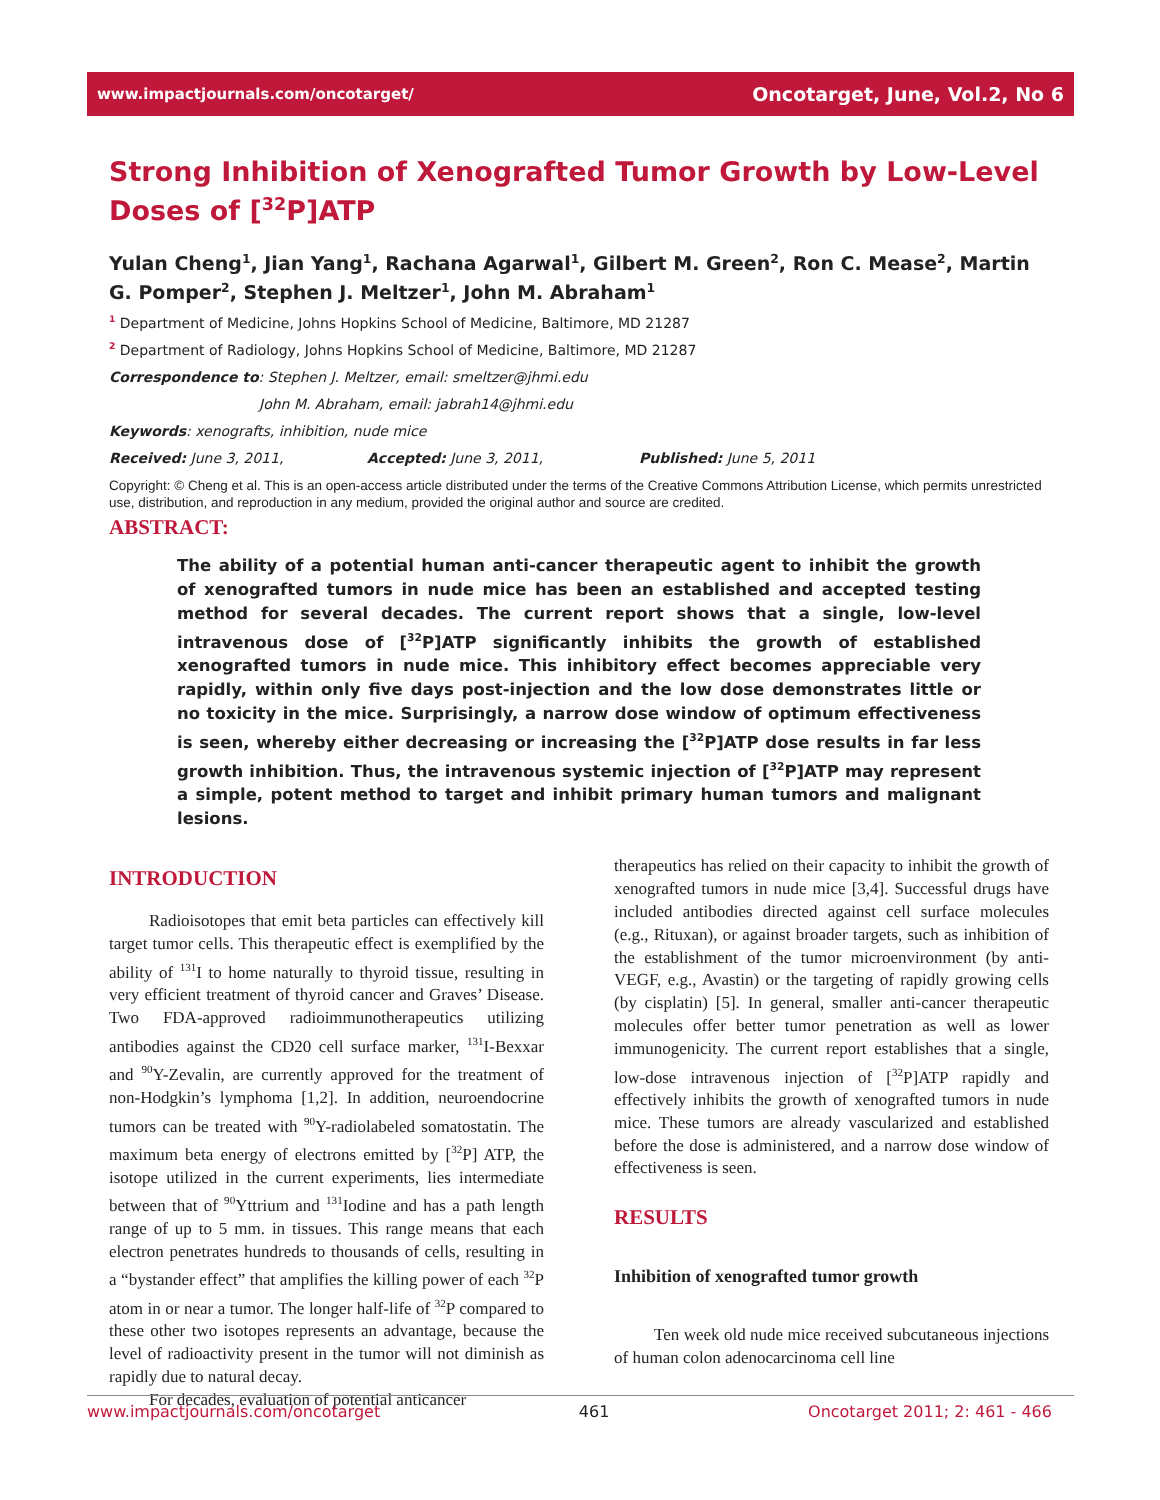www.impactjournals.com/oncotarget/ Oncotarget, June, Vol.2, No 6
Strong Inhibition of Xenografted Tumor Growth by Low-Level Doses of [<sup>32</sup>P]ATP
Yulan Cheng<sup>1</sup>, Jian Yang<sup>1</sup>, Rachana Agarwal<sup>1</sup>, Gilbert M. Green<sup>2</sup>, Ron C. Mease<sup>2</sup>, Martin G. Pomper<sup>2</sup>, Stephen J. Meltzer<sup>1</sup>, John M. Abraham<sup>1</sup>
<sup>1</sup> Department of Medicine, Johns Hopkins School of Medicine, Baltimore, MD 21287
<sup>2</sup> Department of Radiology, Johns Hopkins School of Medicine, Baltimore, MD 21287
Correspondence to: Stephen J. Meltzer, email: smeltzer@jhmi.edu
John M. Abraham, email: jabrah14@jhmi.edu
Keywords: xenografts, inhibition, nude mice
Received: June 3, 2011, Accepted: June 3, 2011, Published: June 5, 2011
Copyright: © Cheng et al. This is an open-access article distributed under the terms of the Creative Commons Attribution License, which permits unrestricted use, distribution, and reproduction in any medium, provided the original author and source are credited.
ABSTRACT:
The ability of a potential human anti-cancer therapeutic agent to inhibit the growth of xenografted tumors in nude mice has been an established and accepted testing method for several decades. The current report shows that a single, low-level intravenous dose of [<sup>32</sup>P]ATP significantly inhibits the growth of established xenografted tumors in nude mice. This inhibitory effect becomes appreciable very rapidly, within only five days post-injection and the low dose demonstrates little or no toxicity in the mice. Surprisingly, a narrow dose window of optimum effectiveness is seen, whereby either decreasing or increasing the [<sup>32</sup>P]ATP dose results in far less growth inhibition. Thus, the intravenous systemic injection of [<sup>32</sup>P]ATP may represent a simple, potent method to target and inhibit primary human tumors and malignant lesions.
INTRODUCTION
Radioisotopes that emit beta particles can effectively kill target tumor cells. This therapeutic effect is exemplified by the ability of <sup>131</sup>I to home naturally to thyroid tissue, resulting in very efficient treatment of thyroid cancer and Graves’ Disease. Two FDA-approved radioimmunotherapeutics utilizing antibodies against the CD20 cell surface marker, <sup>131</sup>I-Bexxar and <sup>90</sup>Y-Zevalin, are currently approved for the treatment of non-Hodgkin’s lymphoma [1,2]. In addition, neuroendocrine tumors can be treated with <sup>90</sup>Y-radiolabeled somatostatin. The maximum beta energy of electrons emitted by [<sup>32</sup>P] ATP, the isotope utilized in the current experiments, lies intermediate between that of <sup>90</sup>Yttrium and <sup>131</sup>Iodine and has a path length range of up to 5 mm. in tissues. This range means that each electron penetrates hundreds to thousands of cells, resulting in a “bystander effect” that amplifies the killing power of each <sup>32</sup>P atom in or near a tumor. The longer half-life of <sup>32</sup>P compared to these other two isotopes represents an advantage, because the level of radioactivity present in the tumor will not diminish as rapidly due to natural decay.
For decades, evaluation of potential anticancer
therapeutics has relied on their capacity to inhibit the growth of xenografted tumors in nude mice [3,4]. Successful drugs have included antibodies directed against cell surface molecules (e.g., Rituxan), or against broader targets, such as inhibition of the establishment of the tumor microenvironment (by anti-VEGF, e.g., Avastin) or the targeting of rapidly growing cells (by cisplatin) [5]. In general, smaller anti-cancer therapeutic molecules offer better tumor penetration as well as lower immunogenicity. The current report establishes that a single, low-dose intravenous injection of [<sup>32</sup>P]ATP rapidly and effectively inhibits the growth of xenografted tumors in nude mice. These tumors are already vascularized and established before the dose is administered, and a narrow dose window of effectiveness is seen.
RESULTS
Inhibition of xenografted tumor growth
Ten week old nude mice received subcutaneous injections of human colon adenocarcinoma cell line
www.impactjournals.com/oncotarget 461 Oncotarget 2011; 2: 461 - 466